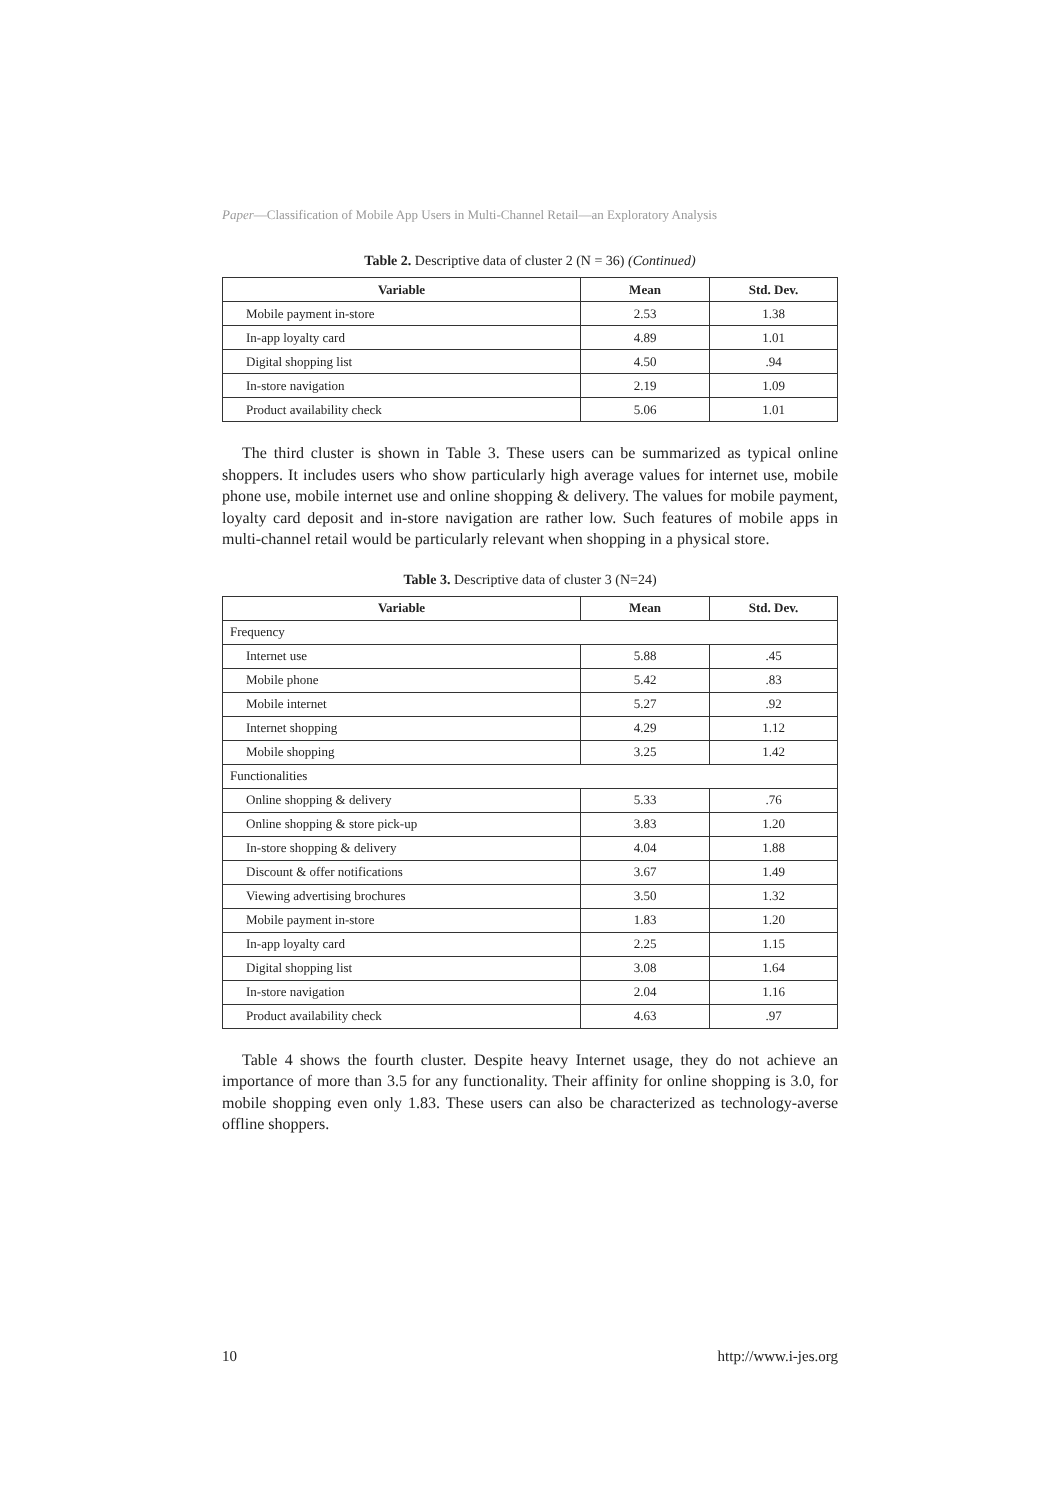Paper—Classification of Mobile App Users in Multi-Channel Retail—an Exploratory Analysis
Table 2. Descriptive data of cluster 2 (N = 36) (Continued)
| Variable | Mean | Std. Dev. |
| --- | --- | --- |
| Mobile payment in-store | 2.53 | 1.38 |
| In-app loyalty card | 4.89 | 1.01 |
| Digital shopping list | 4.50 | .94 |
| In-store navigation | 2.19 | 1.09 |
| Product availability check | 5.06 | 1.01 |
The third cluster is shown in Table 3. These users can be summarized as typical online shoppers. It includes users who show particularly high average values for internet use, mobile phone use, mobile internet use and online shopping & delivery. The values for mobile payment, loyalty card deposit and in-store navigation are rather low. Such features of mobile apps in multi-channel retail would be particularly relevant when shopping in a physical store.
Table 3. Descriptive data of cluster 3 (N=24)
| Variable | Mean | Std. Dev. |
| --- | --- | --- |
| Frequency | | |
| Internet use | 5.88 | .45 |
| Mobile phone | 5.42 | .83 |
| Mobile internet | 5.27 | .92 |
| Internet shopping | 4.29 | 1.12 |
| Mobile shopping | 3.25 | 1.42 |
| Functionalities | | |
| Online shopping & delivery | 5.33 | .76 |
| Online shopping & store pick-up | 3.83 | 1.20 |
| In-store shopping & delivery | 4.04 | 1.88 |
| Discount & offer notifications | 3.67 | 1.49 |
| Viewing advertising brochures | 3.50 | 1.32 |
| Mobile payment in-store | 1.83 | 1.20 |
| In-app loyalty card | 2.25 | 1.15 |
| Digital shopping list | 3.08 | 1.64 |
| In-store navigation | 2.04 | 1.16 |
| Product availability check | 4.63 | .97 |
Table 4 shows the fourth cluster. Despite heavy Internet usage, they do not achieve an importance of more than 3.5 for any functionality. Their affinity for online shopping is 3.0, for mobile shopping even only 1.83. These users can also be characterized as technology-averse offline shoppers.
10 http://www.i-jes.org